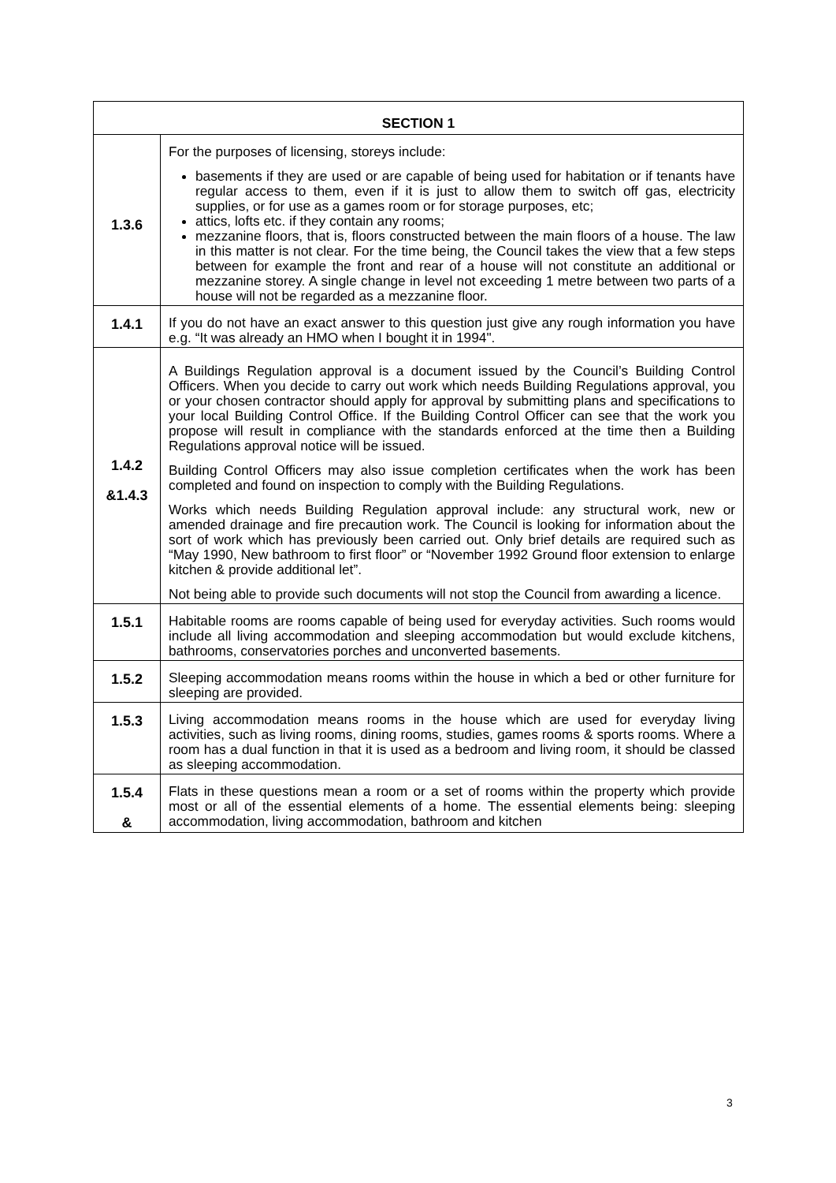| SECTION 1 | |
| --- | --- |
| 1.3.6 | For the purposes of licensing, storeys include: basements if they are used or are capable of being used for habitation or if tenants have regular access to them, even if it is just to allow them to switch off gas, electricity supplies, or for use as a games room or for storage purposes, etc; attics, lofts etc. if they contain any rooms; mezzanine floors, that is, floors constructed between the main floors of a house. The law in this matter is not clear. For the time being, the Council takes the view that a few steps between for example the front and rear of a house will not constitute an additional or mezzanine storey. A single change in level not exceeding 1 metre between two parts of a house will not be regarded as a mezzanine floor. |
| 1.4.1 | If you do not have an exact answer to this question just give any rough information you have e.g. “It was already an HMO when I bought it in 1994". |
| 1.4.2 &1.4.3 | A Buildings Regulation approval is a document issued by the Council’s Building Control Officers. When you decide to carry out work which needs Building Regulations approval, you or your chosen contractor should apply for approval by submitting plans and specifications to your local Building Control Office. If the Building Control Officer can see that the work you propose will result in compliance with the standards enforced at the time then a Building Regulations approval notice will be issued. Building Control Officers may also issue completion certificates when the work has been completed and found on inspection to comply with the Building Regulations. Works which needs Building Regulation approval include: any structural work, new or amended drainage and fire precaution work. The Council is looking for information about the sort of work which has previously been carried out. Only brief details are required such as “May 1990, New bathroom to first floor” or “November 1992 Ground floor extension to enlarge kitchen & provide additional let”. Not being able to provide such documents will not stop the Council from awarding a licence. |
| 1.5.1 | Habitable rooms are rooms capable of being used for everyday activities. Such rooms would include all living accommodation and sleeping accommodation but would exclude kitchens, bathrooms, conservatories porches and unconverted basements. |
| 1.5.2 | Sleeping accommodation means rooms within the house in which a bed or other furniture for sleeping are provided. |
| 1.5.3 | Living accommodation means rooms in the house which are used for everyday living activities, such as living rooms, dining rooms, studies, games rooms & sports rooms. Where a room has a dual function in that it is used as a bedroom and living room, it should be classed as sleeping accommodation. |
| 1.5.4 & | Flats in these questions mean a room or a set of rooms within the property which provide most or all of the essential elements of a home. The essential elements being: sleeping accommodation, living accommodation, bathroom and kitchen |
3